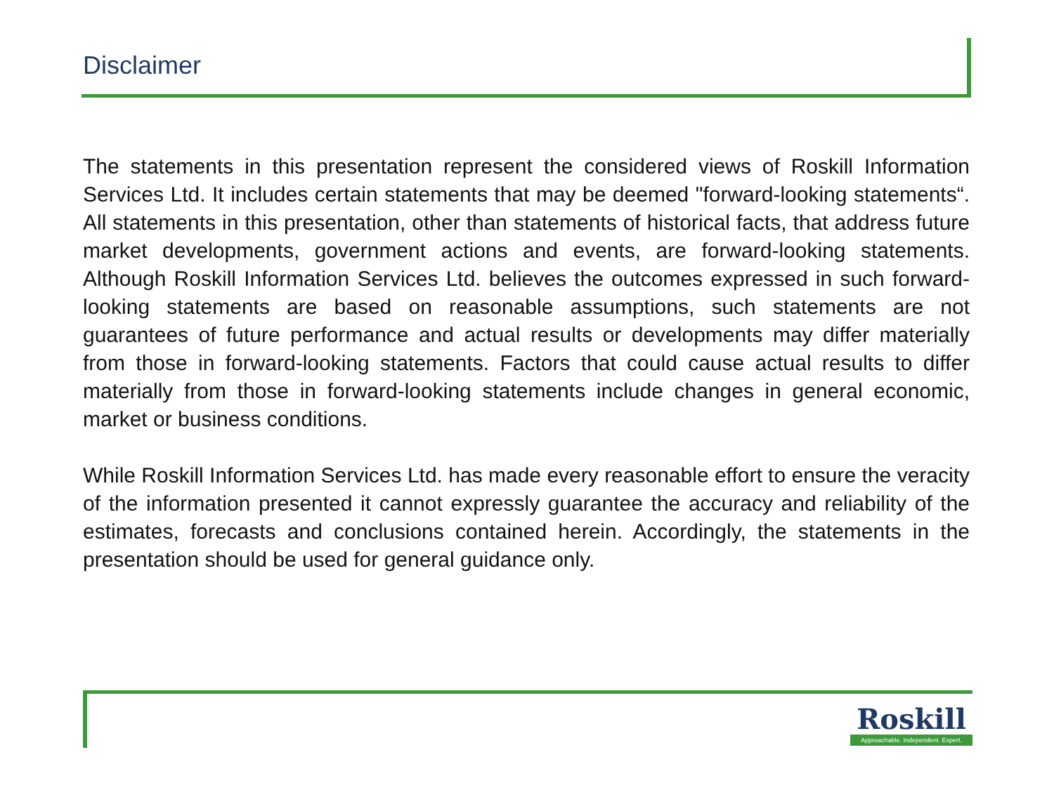Disclaimer
The statements in this presentation represent the considered views of Roskill Information Services Ltd. It includes certain statements that may be deemed "forward-looking statements“. All statements in this presentation, other than statements of historical facts, that address future market developments, government actions and events, are forward-looking statements. Although Roskill Information Services Ltd. believes the outcomes expressed in such forward-looking statements are based on reasonable assumptions, such statements are not guarantees of future performance and actual results or developments may differ materially from those in forward-looking statements. Factors that could cause actual results to differ materially from those in forward-looking statements include changes in general economic, market or business conditions.
While Roskill Information Services Ltd. has made every reasonable effort to ensure the veracity of the information presented it cannot expressly guarantee the accuracy and reliability of the estimates, forecasts and conclusions contained herein. Accordingly, the statements in the presentation should be used for general guidance only.
Roskill
Approachable. Independent. Expert.